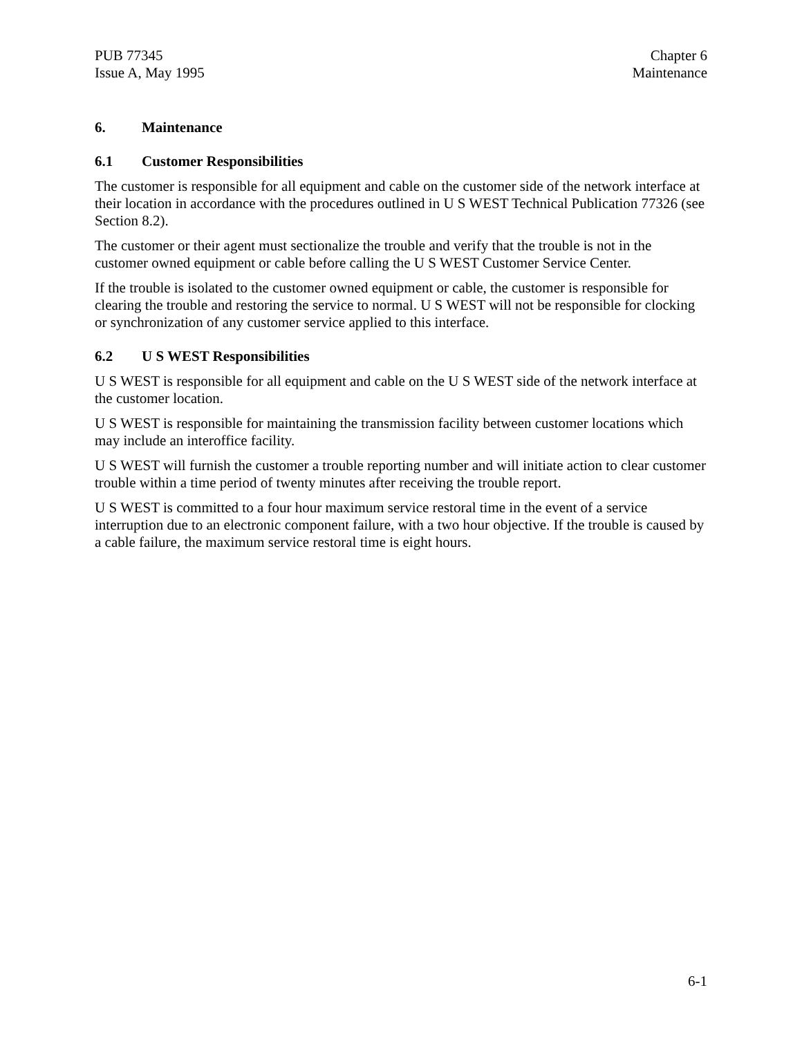PUB 77345
Issue A, May 1995
Chapter 6
Maintenance
6. Maintenance
6.1 Customer Responsibilities
The customer is responsible for all equipment and cable on the customer side of the network interface at their location in accordance with the procedures outlined in U S WEST Technical Publication 77326 (see Section 8.2).
The customer or their agent must sectionalize the trouble and verify that the trouble is not in the customer owned equipment or cable before calling the U S WEST Customer Service Center.
If the trouble is isolated to the customer owned equipment or cable, the customer is responsible for clearing the trouble and restoring the service to normal. U S WEST will not be responsible for clocking or synchronization of any customer service applied to this interface.
6.2 U S WEST Responsibilities
U S WEST is responsible for all equipment and cable on the U S WEST side of the network interface at the customer location.
U S WEST is responsible for maintaining the transmission facility between customer locations which may include an interoffice facility.
U S WEST will furnish the customer a trouble reporting number and will initiate action to clear customer trouble within a time period of twenty minutes after receiving the trouble report.
U S WEST is committed to a four hour maximum service restoral time in the event of a service interruption due to an electronic component failure, with a two hour objective. If the trouble is caused by a cable failure, the maximum service restoral time is eight hours.
6-1